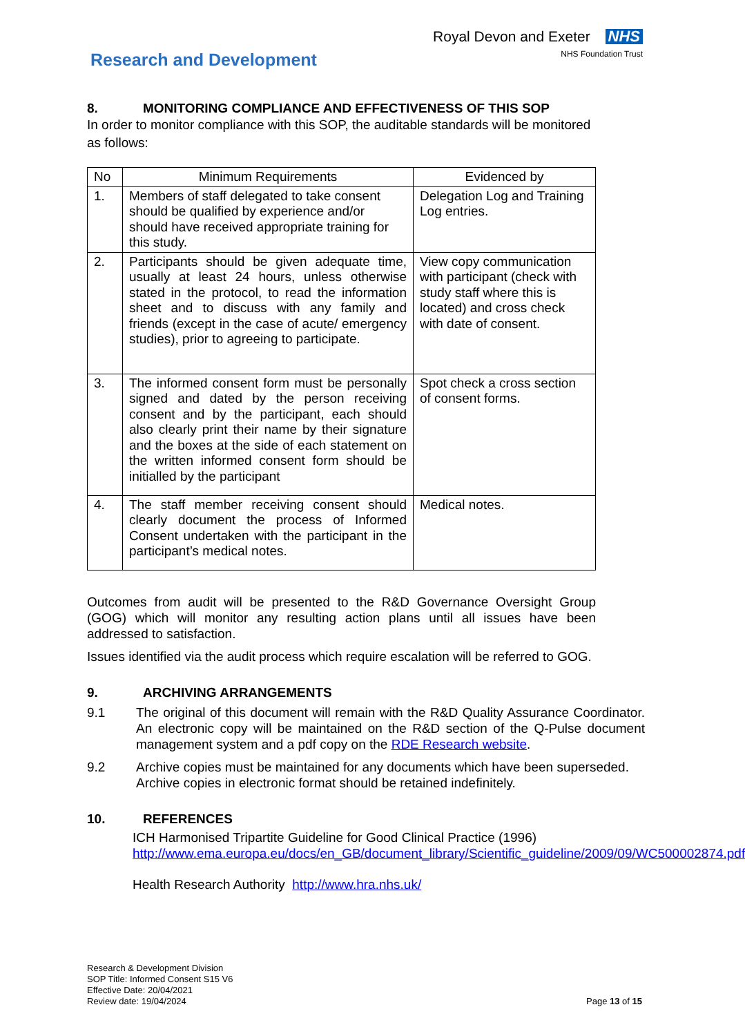Research and Development
Royal Devon and Exeter NHS
NHS Foundation Trust
8. MONITORING COMPLIANCE AND EFFECTIVENESS OF THIS SOP
In order to monitor compliance with this SOP, the auditable standards will be monitored as follows:
| No | Minimum Requirements | Evidenced by |
| --- | --- | --- |
| 1. | Members of staff delegated to take consent should be qualified by experience and/or should have received appropriate training for this study. | Delegation Log and Training Log entries. |
| 2. | Participants should be given adequate time, usually at least 24 hours, unless otherwise stated in the protocol, to read the information sheet and to discuss with any family and friends (except in the case of acute/ emergency studies), prior to agreeing to participate. | View copy communication with participant (check with study staff where this is located) and cross check with date of consent. |
| 3. | The informed consent form must be personally signed and dated by the person receiving consent and by the participant, each should also clearly print their name by their signature and the boxes at the side of each statement on the written informed consent form should be initialled by the participant | Spot check a cross section of consent forms. |
| 4. | The staff member receiving consent should clearly document the process of Informed Consent undertaken with the participant in the participant’s medical notes. | Medical notes. |
Outcomes from audit will be presented to the R&D Governance Oversight Group (GOG) which will monitor any resulting action plans until all issues have been addressed to satisfaction.
Issues identified via the audit process which require escalation will be referred to GOG.
9. ARCHIVING ARRANGEMENTS
9.1 The original of this document will remain with the R&D Quality Assurance Coordinator. An electronic copy will be maintained on the R&D section of the Q-Pulse document management system and a pdf copy on the RDE Research website.
9.2 Archive copies must be maintained for any documents which have been superseded. Archive copies in electronic format should be retained indefinitely.
10. REFERENCES
ICH Harmonised Tripartite Guideline for Good Clinical Practice (1996)
http://www.ema.europa.eu/docs/en_GB/document_library/Scientific_guideline/2009/09/WC500002874.pdf
Health Research Authority http://www.hra.nhs.uk/
Research & Development Division
SOP Title: Informed Consent S15 V6
Effective Date: 20/04/2021
Review date: 19/04/2024
Page 13 of 15